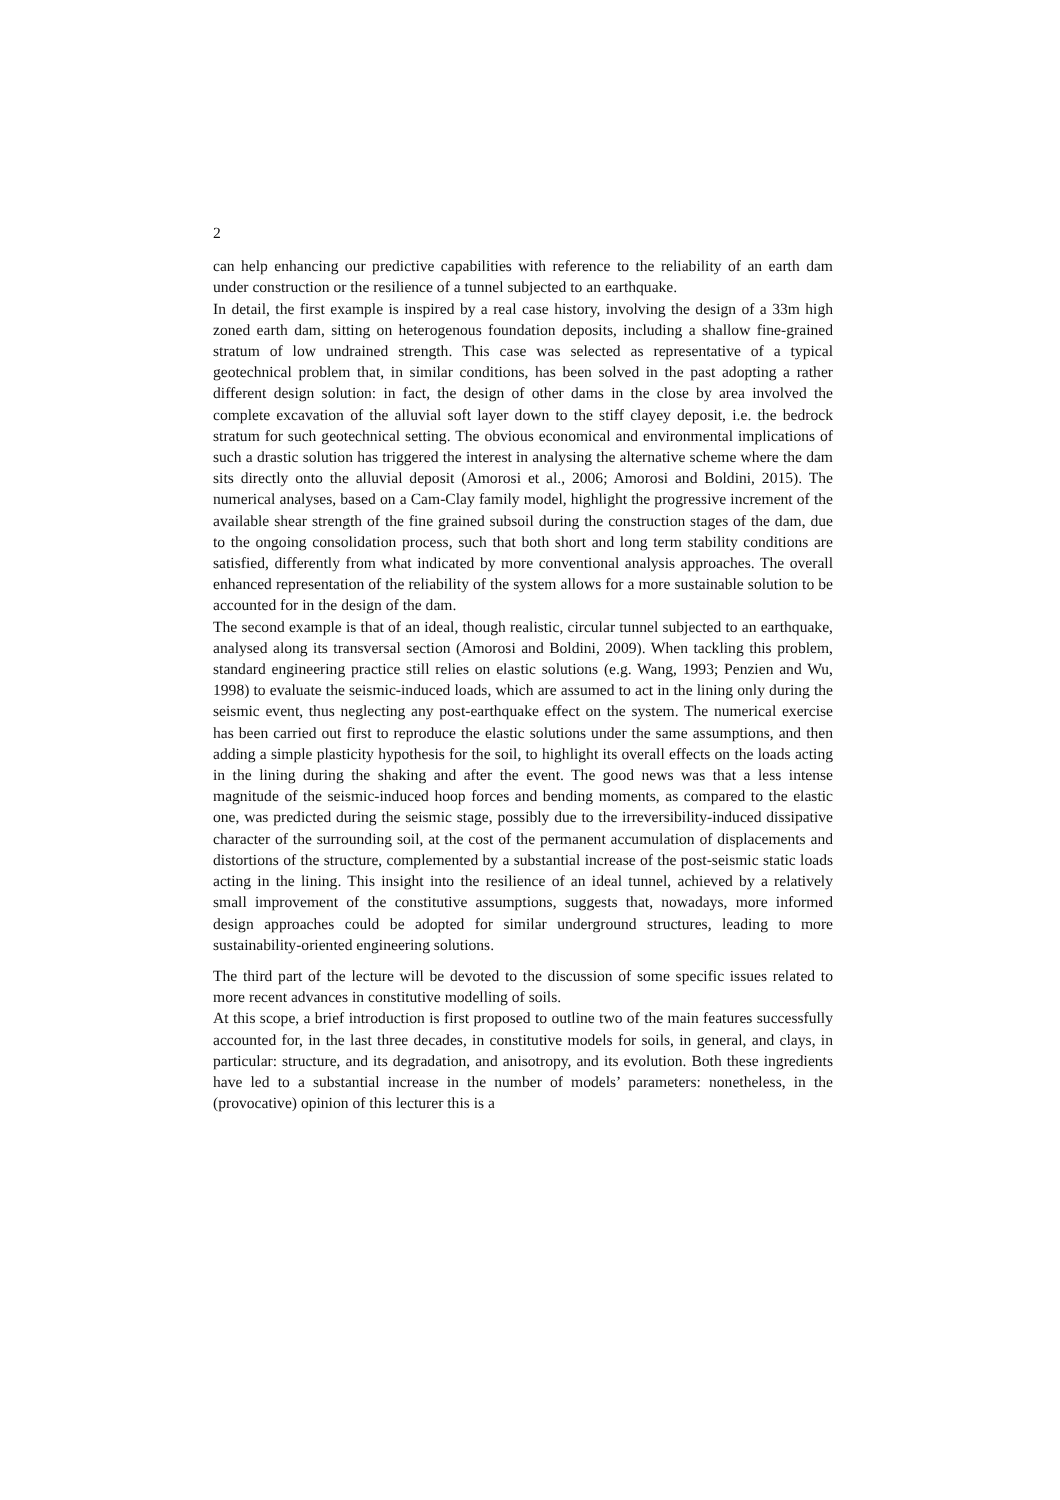2
can help enhancing our predictive capabilities with reference to the reliability of an earth dam under construction or the resilience of a tunnel subjected to an earthquake.
In detail, the first example is inspired by a real case history, involving the design of a 33m high zoned earth dam, sitting on heterogenous foundation deposits, including a shallow fine-grained stratum of low undrained strength. This case was selected as representative of a typical geotechnical problem that, in similar conditions, has been solved in the past adopting a rather different design solution: in fact, the design of other dams in the close by area involved the complete excavation of the alluvial soft layer down to the stiff clayey deposit, i.e. the bedrock stratum for such geotechnical setting. The obvious economical and environmental implications of such a drastic solution has triggered the interest in analysing the alternative scheme where the dam sits directly onto the alluvial deposit (Amorosi et al., 2006; Amorosi and Boldini, 2015). The numerical analyses, based on a Cam-Clay family model, highlight the progressive increment of the available shear strength of the fine grained subsoil during the construction stages of the dam, due to the ongoing consolidation process, such that both short and long term stability conditions are satisfied, differently from what indicated by more conventional analysis approaches. The overall enhanced representation of the reliability of the system allows for a more sustainable solution to be accounted for in the design of the dam.
The second example is that of an ideal, though realistic, circular tunnel subjected to an earthquake, analysed along its transversal section (Amorosi and Boldini, 2009). When tackling this problem, standard engineering practice still relies on elastic solutions (e.g. Wang, 1993; Penzien and Wu, 1998) to evaluate the seismic-induced loads, which are assumed to act in the lining only during the seismic event, thus neglecting any post-earthquake effect on the system. The numerical exercise has been carried out first to reproduce the elastic solutions under the same assumptions, and then adding a simple plasticity hypothesis for the soil, to highlight its overall effects on the loads acting in the lining during the shaking and after the event. The good news was that a less intense magnitude of the seismic-induced hoop forces and bending moments, as compared to the elastic one, was predicted during the seismic stage, possibly due to the irreversibility-induced dissipative character of the surrounding soil, at the cost of the permanent accumulation of displacements and distortions of the structure, complemented by a substantial increase of the post-seismic static loads acting in the lining. This insight into the resilience of an ideal tunnel, achieved by a relatively small improvement of the constitutive assumptions, suggests that, nowadays, more informed design approaches could be adopted for similar underground structures, leading to more sustainability-oriented engineering solutions.
The third part of the lecture will be devoted to the discussion of some specific issues related to more recent advances in constitutive modelling of soils.
At this scope, a brief introduction is first proposed to outline two of the main features successfully accounted for, in the last three decades, in constitutive models for soils, in general, and clays, in particular: structure, and its degradation, and anisotropy, and its evolution. Both these ingredients have led to a substantial increase in the number of models’ parameters: nonetheless, in the (provocative) opinion of this lecturer this is a